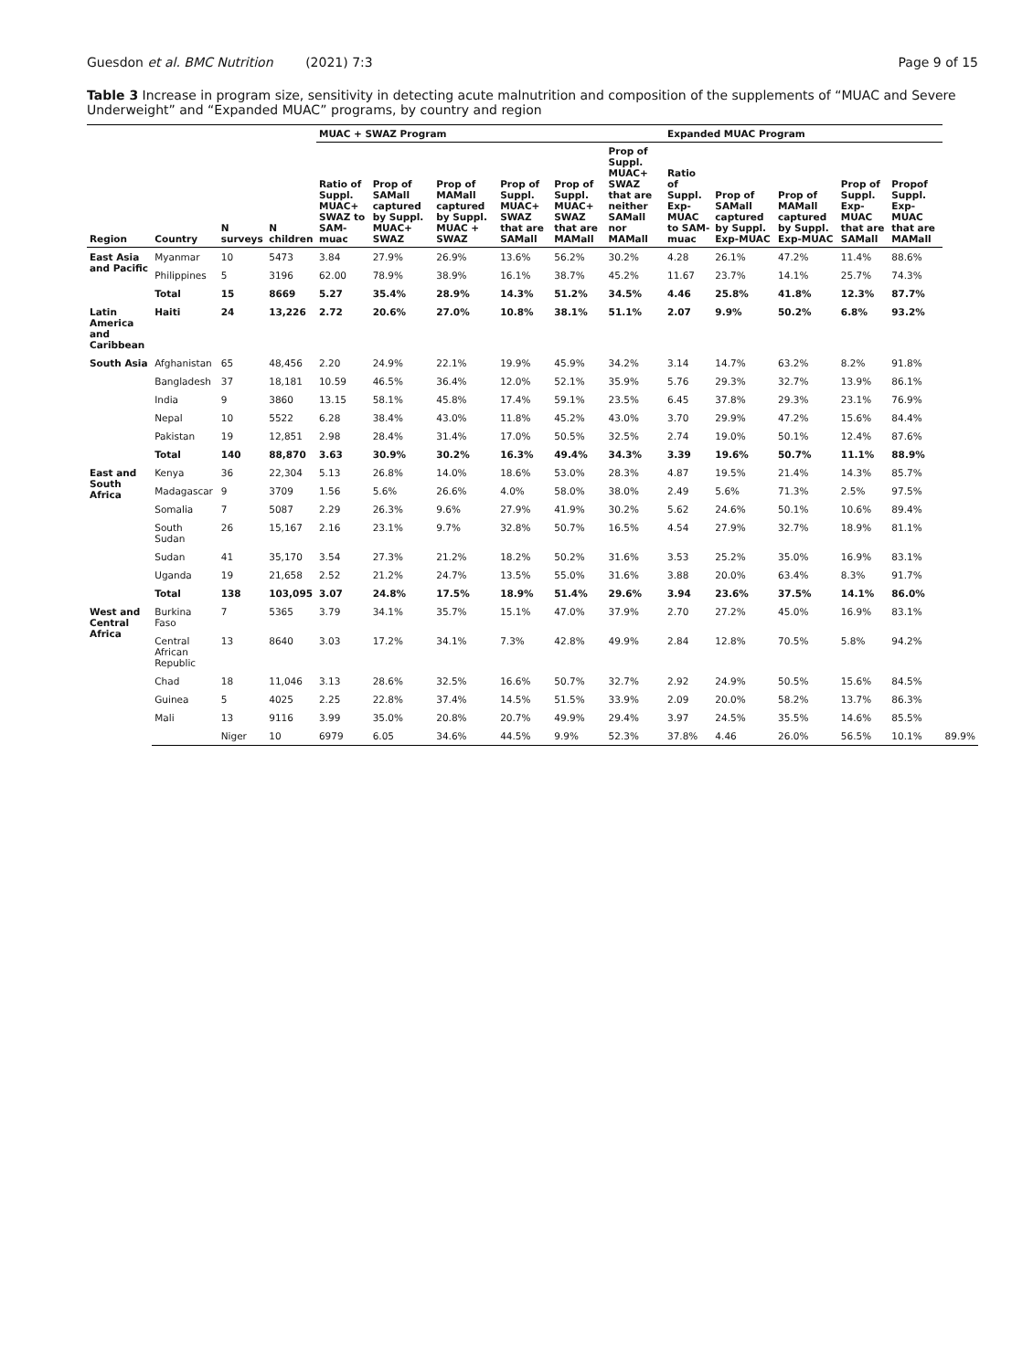Guesdon et al. BMC Nutrition (2021) 7:3 Page 9 of 15
Table 3 Increase in program size, sensitivity in detecting acute malnutrition and composition of the supplements of “MUAC and Severe Underweight” and “Expanded MUAC” programs, by country and region
| Region | Country | N surveys | N children | MUAC + SWAZ Program | | | | | | Expanded MUAC Program | | | | | |
| --- | --- | --- | --- | --- | --- | --- | --- | --- | --- | --- | --- | --- | --- | --- | --- |
| | | | | Ratio of Suppl. MUAC+ SWAZ to SAM-muac | Prop of SAMall captured by Suppl. MUAC+ SWAZ | Prop of MAMall captured by Suppl. MUAC + SWAZ | Prop of Suppl. MUAC+ SWAZ that are SAMall | Prop of Suppl. MUAC+ SWAZ that are MAMall | Prop of Suppl. MUAC+ SWAZ that are neither SAMall nor MAMall | Ratio of Suppl. Exp-MUAC to SAM-muac | Prop of SAMall captured by Suppl. Exp-MUAC | Prop of MAMall captured by Suppl. Exp-MUAC | Prop of Suppl. Exp-MUAC that are SAMall | Propof Suppl. Exp-MUAC that are MAMall | |
| East Asia and Pacific | Myanmar | 10 | 5473 | 3.84 | 27.9% | 26.9% | 13.6% | 56.2% | 30.2% | 4.28 | 26.1% | 47.2% | 11.4% | 88.6% | |
| | Philippines | 5 | 3196 | 62.00 | 78.9% | 38.9% | 16.1% | 38.7% | 45.2% | 11.67 | 23.7% | 14.1% | 25.7% | 74.3% | |
| | Total | 15 | 8669 | 5.27 | 35.4% | 28.9% | 14.3% | 51.2% | 34.5% | 4.46 | 25.8% | 41.8% | 12.3% | 87.7% | |
| Latin America and Caribbean | Haiti | 24 | 13,226 | 2.72 | 20.6% | 27.0% | 10.8% | 38.1% | 51.1% | 2.07 | 9.9% | 50.2% | 6.8% | 93.2% | |
| South Asia | Afghanistan | 65 | 48,456 | 2.20 | 24.9% | 22.1% | 19.9% | 45.9% | 34.2% | 3.14 | 14.7% | 63.2% | 8.2% | 91.8% | |
| | Bangladesh | 37 | 18,181 | 10.59 | 46.5% | 36.4% | 12.0% | 52.1% | 35.9% | 5.76 | 29.3% | 32.7% | 13.9% | 86.1% | |
| | India | 9 | 3860 | 13.15 | 58.1% | 45.8% | 17.4% | 59.1% | 23.5% | 6.45 | 37.8% | 29.3% | 23.1% | 76.9% | |
| | Nepal | 10 | 5522 | 6.28 | 38.4% | 43.0% | 11.8% | 45.2% | 43.0% | 3.70 | 29.9% | 47.2% | 15.6% | 84.4% | |
| | Pakistan | 19 | 12,851 | 2.98 | 28.4% | 31.4% | 17.0% | 50.5% | 32.5% | 2.74 | 19.0% | 50.1% | 12.4% | 87.6% | |
| | Total | 140 | 88,870 | 3.63 | 30.9% | 30.2% | 16.3% | 49.4% | 34.3% | 3.39 | 19.6% | 50.7% | 11.1% | 88.9% | |
| East and South Africa | Kenya | 36 | 22,304 | 5.13 | 26.8% | 14.0% | 18.6% | 53.0% | 28.3% | 4.87 | 19.5% | 21.4% | 14.3% | 85.7% | |
| | Madagascar | 9 | 3709 | 1.56 | 5.6% | 26.6% | 4.0% | 58.0% | 38.0% | 2.49 | 5.6% | 71.3% | 2.5% | 97.5% | |
| | Somalia | 7 | 5087 | 2.29 | 26.3% | 9.6% | 27.9% | 41.9% | 30.2% | 5.62 | 24.6% | 50.1% | 10.6% | 89.4% | |
| | South Sudan | 26 | 15,167 | 2.16 | 23.1% | 9.7% | 32.8% | 50.7% | 16.5% | 4.54 | 27.9% | 32.7% | 18.9% | 81.1% | |
| | Sudan | 41 | 35,170 | 3.54 | 27.3% | 21.2% | 18.2% | 50.2% | 31.6% | 3.53 | 25.2% | 35.0% | 16.9% | 83.1% | |
| | Uganda | 19 | 21,658 | 2.52 | 21.2% | 24.7% | 13.5% | 55.0% | 31.6% | 3.88 | 20.0% | 63.4% | 8.3% | 91.7% | |
| | Total | 138 | 103,095 | 3.07 | 24.8% | 17.5% | 18.9% | 51.4% | 29.6% | 3.94 | 23.6% | 37.5% | 14.1% | 86.0% | |
| West and Central Africa | Burkina Faso | 7 | 5365 | 3.79 | 34.1% | 35.7% | 15.1% | 47.0% | 37.9% | 2.70 | 27.2% | 45.0% | 16.9% | 83.1% | |
| | Central African Republic | 13 | 8640 | 3.03 | 17.2% | 34.1% | 7.3% | 42.8% | 49.9% | 2.84 | 12.8% | 70.5% | 5.8% | 94.2% | |
| | Chad | 18 | 11,046 | 3.13 | 28.6% | 32.5% | 16.6% | 50.7% | 32.7% | 2.92 | 24.9% | 50.5% | 15.6% | 84.5% | |
| | Guinea | 5 | 4025 | 2.25 | 22.8% | 37.4% | 14.5% | 51.5% | 33.9% | 2.09 | 20.0% | 58.2% | 13.7% | 86.3% | |
| | Mali | 13 | 9116 | 3.99 | 35.0% | 20.8% | 20.7% | 49.9% | 29.4% | 3.97 | 24.5% | 35.5% | 14.6% | 85.5% | |
| | | Niger | 10 | 6979 | 6.05 | 34.6% | 44.5% | 9.9% | 52.3% | 37.8% | 4.46 | 26.0% | 56.5% | 10.1% | 89.9% |